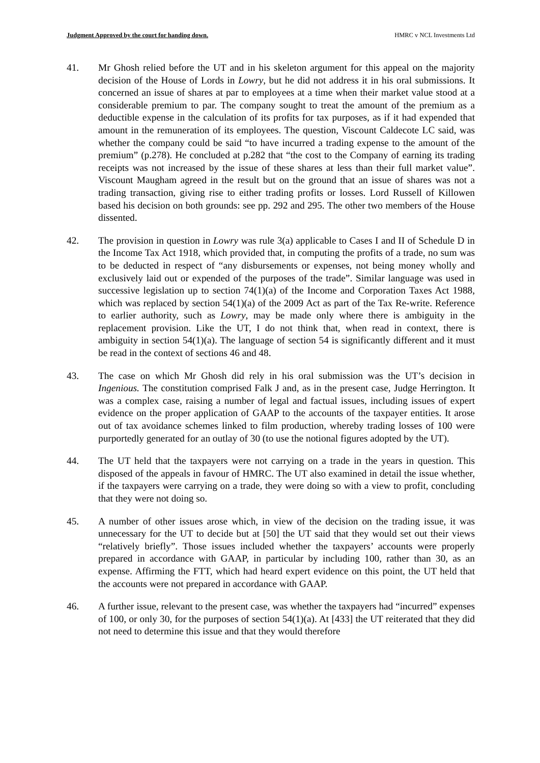Judgment Approved by the court for handing down. HMRC v NCL Investments Ltd
41. Mr Ghosh relied before the UT and in his skeleton argument for this appeal on the majority decision of the House of Lords in Lowry, but he did not address it in his oral submissions. It concerned an issue of shares at par to employees at a time when their market value stood at a considerable premium to par. The company sought to treat the amount of the premium as a deductible expense in the calculation of its profits for tax purposes, as if it had expended that amount in the remuneration of its employees. The question, Viscount Caldecote LC said, was whether the company could be said “to have incurred a trading expense to the amount of the premium” (p.278). He concluded at p.282 that “the cost to the Company of earning its trading receipts was not increased by the issue of these shares at less than their full market value”. Viscount Maugham agreed in the result but on the ground that an issue of shares was not a trading transaction, giving rise to either trading profits or losses. Lord Russell of Killowen based his decision on both grounds: see pp. 292 and 295. The other two members of the House dissented.
42. The provision in question in Lowry was rule 3(a) applicable to Cases I and II of Schedule D in the Income Tax Act 1918, which provided that, in computing the profits of a trade, no sum was to be deducted in respect of “any disbursements or expenses, not being money wholly and exclusively laid out or expended of the purposes of the trade”. Similar language was used in successive legislation up to section 74(1)(a) of the Income and Corporation Taxes Act 1988, which was replaced by section 54(1)(a) of the 2009 Act as part of the Tax Re-write. Reference to earlier authority, such as Lowry, may be made only where there is ambiguity in the replacement provision. Like the UT, I do not think that, when read in context, there is ambiguity in section 54(1)(a). The language of section 54 is significantly different and it must be read in the context of sections 46 and 48.
43. The case on which Mr Ghosh did rely in his oral submission was the UT’s decision in Ingenious. The constitution comprised Falk J and, as in the present case, Judge Herrington. It was a complex case, raising a number of legal and factual issues, including issues of expert evidence on the proper application of GAAP to the accounts of the taxpayer entities. It arose out of tax avoidance schemes linked to film production, whereby trading losses of 100 were purportedly generated for an outlay of 30 (to use the notional figures adopted by the UT).
44. The UT held that the taxpayers were not carrying on a trade in the years in question. This disposed of the appeals in favour of HMRC. The UT also examined in detail the issue whether, if the taxpayers were carrying on a trade, they were doing so with a view to profit, concluding that they were not doing so.
45. A number of other issues arose which, in view of the decision on the trading issue, it was unnecessary for the UT to decide but at [50] the UT said that they would set out their views “relatively briefly”. Those issues included whether the taxpayers’ accounts were properly prepared in accordance with GAAP, in particular by including 100, rather than 30, as an expense. Affirming the FTT, which had heard expert evidence on this point, the UT held that the accounts were not prepared in accordance with GAAP.
46. A further issue, relevant to the present case, was whether the taxpayers had “incurred” expenses of 100, or only 30, for the purposes of section 54(1)(a). At [433] the UT reiterated that they did not need to determine this issue and that they would therefore